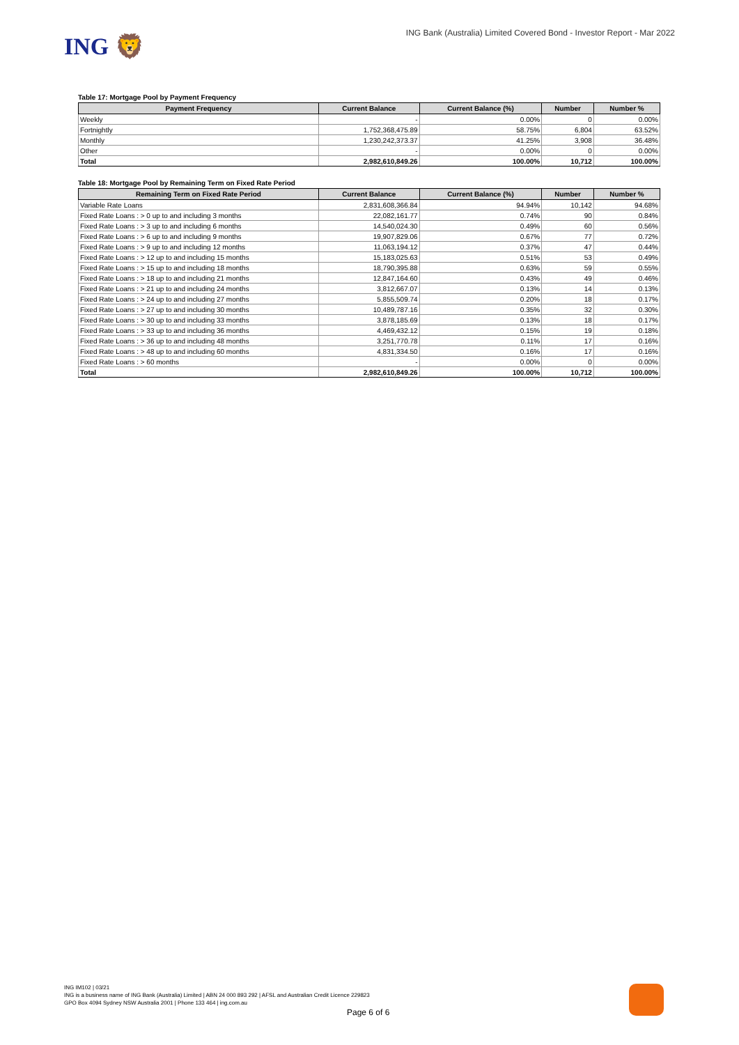ING 🦁
ING Bank (Australia) Limited Covered Bond - Investor Report - Mar 2022
Table 17: Mortgage Pool by Payment Frequency
| Payment Frequency | Current Balance | Current Balance (%) | Number | Number % |
| --- | --- | --- | --- | --- |
| Weekly | - | 0.00% | 0 | 0.00% |
| Fortnightly | 1,752,368,475.89 | 58.75% | 6,804 | 63.52% |
| Monthly | 1,230,242,373.37 | 41.25% | 3,908 | 36.48% |
| Other | - | 0.00% | 0 | 0.00% |
| Total | 2,982,610,849.26 | 100.00% | 10,712 | 100.00% |
Table 18: Mortgage Pool by Remaining Term on Fixed Rate Period
| Remaining Term on Fixed Rate Period | Current Balance | Current Balance (%) | Number | Number % |
| --- | --- | --- | --- | --- |
| Variable Rate Loans | 2,831,608,366.84 | 94.94% | 10,142 | 94.68% |
| Fixed Rate Loans : > 0 up to and including 3 months | 22,082,161.77 | 0.74% | 90 | 0.84% |
| Fixed Rate Loans : > 3 up to and including 6 months | 14,540,024.30 | 0.49% | 60 | 0.56% |
| Fixed Rate Loans : > 6 up to and including 9 months | 19,907,829.06 | 0.67% | 77 | 0.72% |
| Fixed Rate Loans : > 9 up to and including 12 months | 11,063,194.12 | 0.37% | 47 | 0.44% |
| Fixed Rate Loans : > 12 up to and including 15 months | 15,183,025.63 | 0.51% | 53 | 0.49% |
| Fixed Rate Loans : > 15 up to and including 18 months | 18,790,395.88 | 0.63% | 59 | 0.55% |
| Fixed Rate Loans : > 18 up to and including 21 months | 12,847,164.60 | 0.43% | 49 | 0.46% |
| Fixed Rate Loans : > 21 up to and including 24 months | 3,812,667.07 | 0.13% | 14 | 0.13% |
| Fixed Rate Loans : > 24 up to and including 27 months | 5,855,509.74 | 0.20% | 18 | 0.17% |
| Fixed Rate Loans : > 27 up to and including 30 months | 10,489,787.16 | 0.35% | 32 | 0.30% |
| Fixed Rate Loans : > 30 up to and including 33 months | 3,878,185.69 | 0.13% | 18 | 0.17% |
| Fixed Rate Loans : > 33 up to and including 36 months | 4,469,432.12 | 0.15% | 19 | 0.18% |
| Fixed Rate Loans : > 36 up to and including 48 months | 3,251,770.78 | 0.11% | 17 | 0.16% |
| Fixed Rate Loans : > 48 up to and including 60 months | 4,831,334.50 | 0.16% | 17 | 0.16% |
| Fixed Rate Loans : > 60 months | - | 0.00% | 0 | 0.00% |
| Total | 2,982,610,849.26 | 100.00% | 10,712 | 100.00% |
ING IM102 | 03/21
ING is a business name of ING Bank (Australia) Limited | ABN 24 000 893 292 | AFSL and Australian Credit Licence 229823
GPO Box 4094 Sydney NSW Australia 2001 | Phone 133 464 | ing.com.au
Page 6 of 6